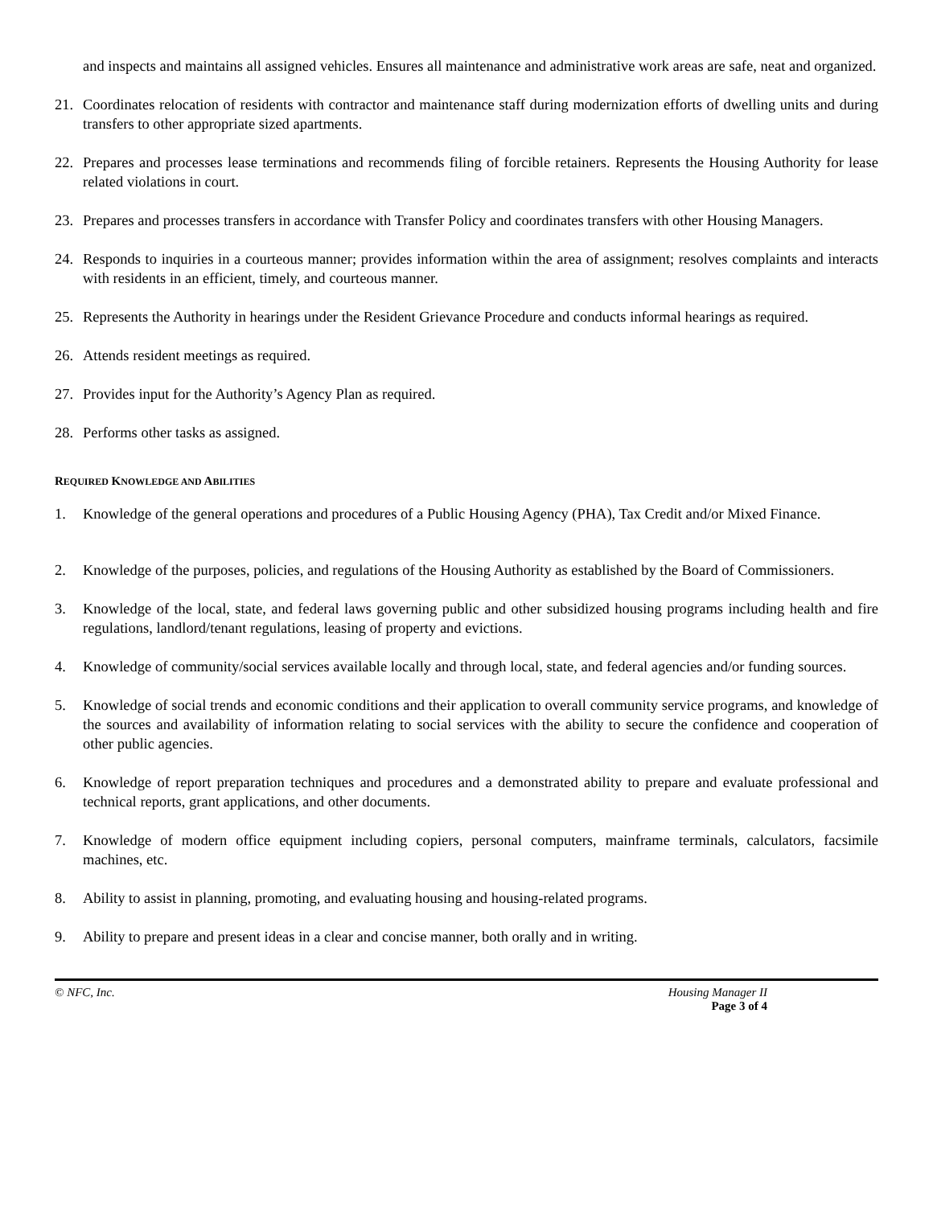and inspects and maintains all assigned vehicles. Ensures all maintenance and administrative work areas are safe, neat and organized.
21. Coordinates relocation of residents with contractor and maintenance staff during modernization efforts of dwelling units and during transfers to other appropriate sized apartments.
22. Prepares and processes lease terminations and recommends filing of forcible retainers. Represents the Housing Authority for lease related violations in court.
23. Prepares and processes transfers in accordance with Transfer Policy and coordinates transfers with other Housing Managers.
24. Responds to inquiries in a courteous manner; provides information within the area of assignment; resolves complaints and interacts with residents in an efficient, timely, and courteous manner.
25. Represents the Authority in hearings under the Resident Grievance Procedure and conducts informal hearings as required.
26. Attends resident meetings as required.
27. Provides input for the Authority’s Agency Plan as required.
28. Performs other tasks as assigned.
REQUIRED KNOWLEDGE AND ABILITIES
1. Knowledge of the general operations and procedures of a Public Housing Agency (PHA), Tax Credit and/or Mixed Finance.
2. Knowledge of the purposes, policies, and regulations of the Housing Authority as established by the Board of Commissioners.
3. Knowledge of the local, state, and federal laws governing public and other subsidized housing programs including health and fire regulations, landlord/tenant regulations, leasing of property and evictions.
4. Knowledge of community/social services available locally and through local, state, and federal agencies and/or funding sources.
5. Knowledge of social trends and economic conditions and their application to overall community service programs, and knowledge of the sources and availability of information relating to social services with the ability to secure the confidence and cooperation of other public agencies.
6. Knowledge of report preparation techniques and procedures and a demonstrated ability to prepare and evaluate professional and technical reports, grant applications, and other documents.
7. Knowledge of modern office equipment including copiers, personal computers, mainframe terminals, calculators, facsimile machines, etc.
8. Ability to assist in planning, promoting, and evaluating housing and housing-related programs.
9. Ability to prepare and present ideas in a clear and concise manner, both orally and in writing.
© NFC, Inc. Housing Manager II
Page 3 of 4